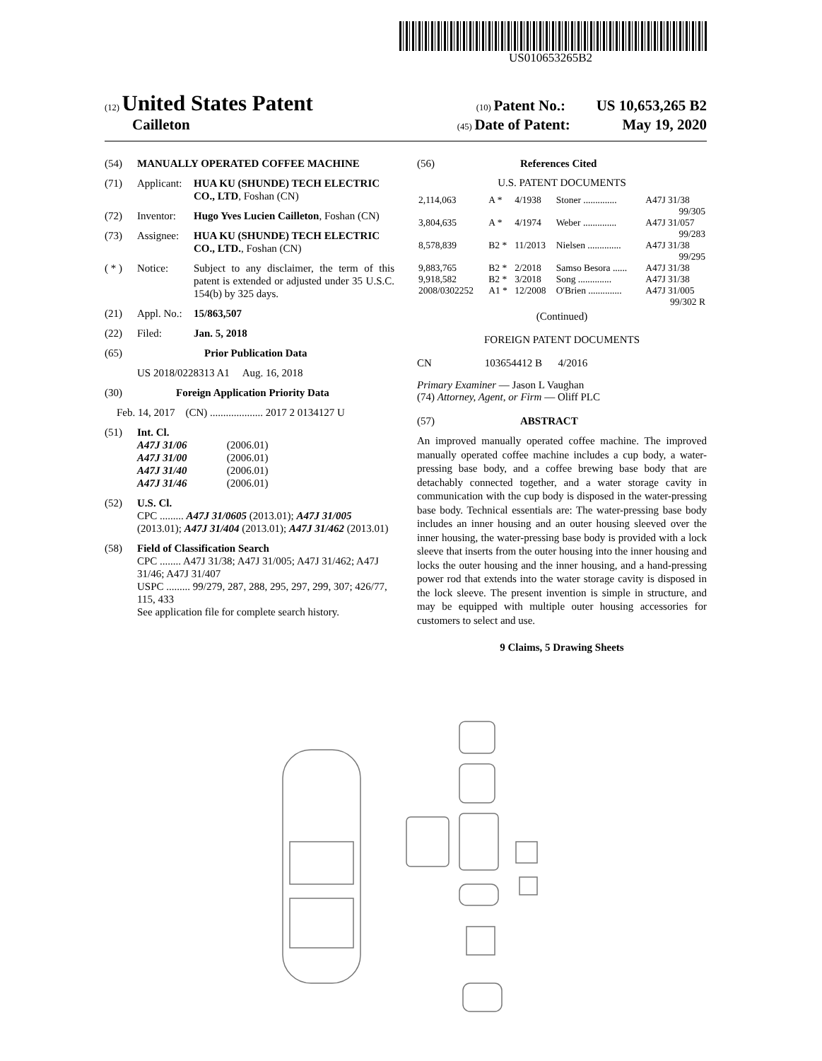US010653265B2
(12) United States Patent (10) Patent No.: US 10,653,265 B2
Cailleton (45) Date of Patent: May 19, 2020
(54) MANUALLY OPERATED COFFEE MACHINE
(71) Applicant: HUA KU (SHUNDE) TECH ELECTRIC CO., LTD, Foshan (CN)
(72) Inventor: Hugo Yves Lucien Cailleton, Foshan (CN)
(73) Assignee: HUA KU (SHUNDE) TECH ELECTRIC CO., LTD., Foshan (CN)
( * ) Notice: Subject to any disclaimer, the term of this patent is extended or adjusted under 35 U.S.C. 154(b) by 325 days.
(21) Appl. No.: 15/863,507
(22) Filed: Jan. 5, 2018
(65) Prior Publication Data
US 2018/0228313 A1 Aug. 16, 2018
(30) Foreign Application Priority Data
Feb. 14, 2017 (CN) .................... 2017 2 0134127 U
(51) Int. Cl.
A47J 31/06 (2006.01)
A47J 31/00 (2006.01)
A47J 31/40 (2006.01)
A47J 31/46 (2006.01)
(52) U.S. Cl.
CPC ......... A47J 31/0605 (2013.01); A47J 31/005 (2013.01); A47J 31/404 (2013.01); A47J 31/462 (2013.01)
(58) Field of Classification Search
CPC ........ A47J 31/38; A47J 31/005; A47J 31/462; A47J 31/46; A47J 31/407
USPC ......... 99/279, 287, 288, 295, 297, 299, 307; 426/77, 115, 433
See application file for complete search history.
(56) References Cited
U.S. PATENT DOCUMENTS
| 2,114,063 | A * | 4/1938 | Stoner .............. | A47J 31/38 |
| 99/305 | | | | |
| 3,804,635 | A * | 4/1974 | Weber .............. | A47J 31/057 |
| 99/283 | | | | |
| 8,578,839 | B2 * | 11/2013 | Nielsen .............. | A47J 31/38 |
| 99/295 | | | | |
| 9,883,765 | B2 * | 2/2018 | Samso Besora ...... | A47J 31/38 |
| 9,918,582 | B2 * | 3/2018 | Song .............. | A47J 31/38 |
| 2008/0302252 | A1 * | 12/2008 | O'Brien .............. | A47J 31/005 |
| 99/302 R | | | | |
(Continued)
FOREIGN PATENT DOCUMENTS
CN 103654412 B 4/2016
Primary Examiner — Jason L Vaughan
(74) Attorney, Agent, or Firm — Oliff PLC
(57) ABSTRACT
An improved manually operated coffee machine. The improved manually operated coffee machine includes a cup body, a water-pressing base body, and a coffee brewing base body that are detachably connected together, and a water storage cavity in communication with the cup body is disposed in the water-pressing base body. Technical essentials are: The water-pressing base body includes an inner housing and an outer housing sleeved over the inner housing, the water-pressing base body is provided with a lock sleeve that inserts from the outer housing into the inner housing and locks the outer housing and the inner housing, and a hand-pressing power rod that extends into the water storage cavity is disposed in the lock sleeve. The present invention is simple in structure, and may be equipped with multiple outer housing accessories for customers to select and use.
9 Claims, 5 Drawing Sheets